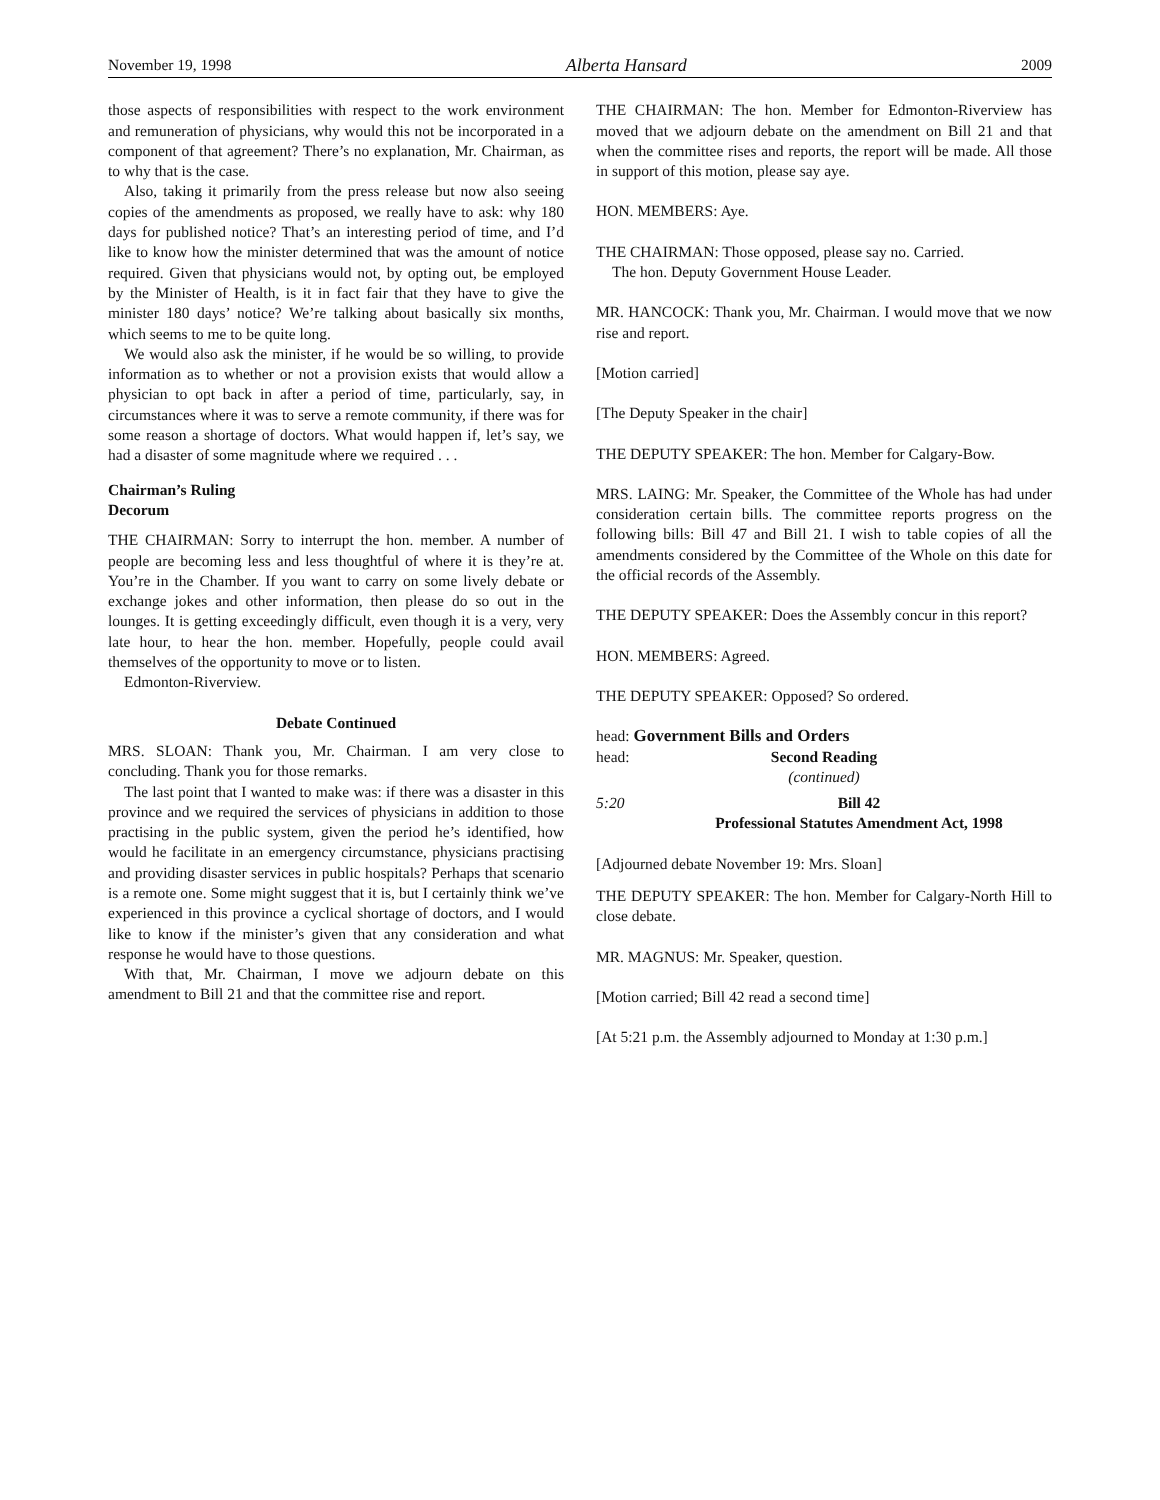November 19, 1998 Alberta Hansard 2009
those aspects of responsibilities with respect to the work environment and remuneration of physicians, why would this not be incorporated in a component of that agreement? There’s no explanation, Mr. Chairman, as to why that is the case.
Also, taking it primarily from the press release but now also seeing copies of the amendments as proposed, we really have to ask: why 180 days for published notice? That’s an interesting period of time, and I’d like to know how the minister determined that was the amount of notice required. Given that physicians would not, by opting out, be employed by the Minister of Health, is it in fact fair that they have to give the minister 180 days’ notice? We’re talking about basically six months, which seems to me to be quite long.
We would also ask the minister, if he would be so willing, to provide information as to whether or not a provision exists that would allow a physician to opt back in after a period of time, particularly, say, in circumstances where it was to serve a remote community, if there was for some reason a shortage of doctors. What would happen if, let’s say, we had a disaster of some magnitude where we required . . .
Chairman’s Ruling
Decorum
THE CHAIRMAN: Sorry to interrupt the hon. member. A number of people are becoming less and less thoughtful of where it is they’re at. You’re in the Chamber. If you want to carry on some lively debate or exchange jokes and other information, then please do so out in the lounges. It is getting exceedingly difficult, even though it is a very, very late hour, to hear the hon. member. Hopefully, people could avail themselves of the opportunity to move or to listen.
Edmonton-Riverview.
Debate Continued
MRS. SLOAN: Thank you, Mr. Chairman. I am very close to concluding. Thank you for those remarks.
The last point that I wanted to make was: if there was a disaster in this province and we required the services of physicians in addition to those practising in the public system, given the period he’s identified, how would he facilitate in an emergency circumstance, physicians practising and providing disaster services in public hospitals? Perhaps that scenario is a remote one. Some might suggest that it is, but I certainly think we’ve experienced in this province a cyclical shortage of doctors, and I would like to know if the minister’s given that any consideration and what response he would have to those questions.
With that, Mr. Chairman, I move we adjourn debate on this amendment to Bill 21 and that the committee rise and report.
THE CHAIRMAN: The hon. Member for Edmonton-Riverview has moved that we adjourn debate on the amendment on Bill 21 and that when the committee rises and reports, the report will be made. All those in support of this motion, please say aye.
HON. MEMBERS: Aye.
THE CHAIRMAN: Those opposed, please say no. Carried.
The hon. Deputy Government House Leader.
MR. HANCOCK: Thank you, Mr. Chairman. I would move that we now rise and report.
[Motion carried]
[The Deputy Speaker in the chair]
THE DEPUTY SPEAKER: The hon. Member for Calgary-Bow.
MRS. LAING: Mr. Speaker, the Committee of the Whole has had under consideration certain bills. The committee reports progress on the following bills: Bill 47 and Bill 21. I wish to table copies of all the amendments considered by the Committee of the Whole on this date for the official records of the Assembly.
THE DEPUTY SPEAKER: Does the Assembly concur in this report?
HON. MEMBERS: Agreed.
THE DEPUTY SPEAKER: Opposed? So ordered.
head: Government Bills and Orders
head: Second Reading
(continued)
5:20 Bill 42
Professional Statutes Amendment Act, 1998
[Adjourned debate November 19: Mrs. Sloan]
THE DEPUTY SPEAKER: The hon. Member for Calgary-North Hill to close debate.
MR. MAGNUS: Mr. Speaker, question.
[Motion carried; Bill 42 read a second time]
[At 5:21 p.m. the Assembly adjourned to Monday at 1:30 p.m.]